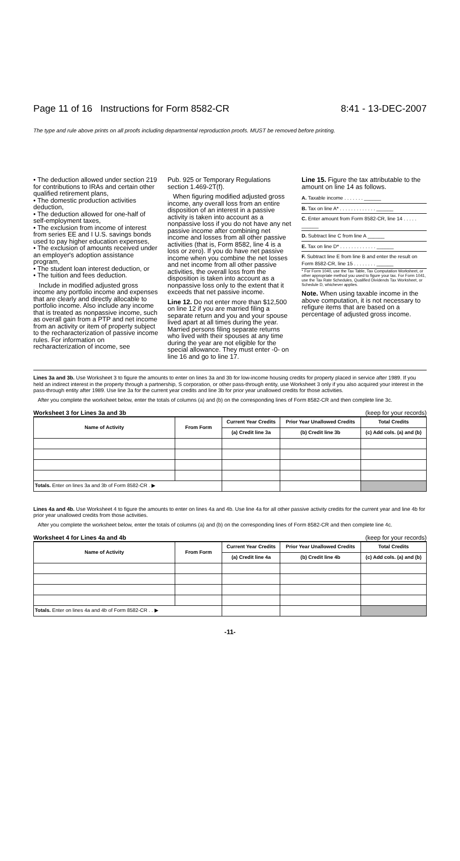Page 11 of 16 Instructions for Form 8582-CR 8:41 - 13-DEC-2007
The type and rule above prints on all proofs including departmental reproduction proofs. MUST be removed before printing.
• The deduction allowed under section 219 for contributions to IRAs and certain other qualified retirement plans,
• The domestic production activities deduction,
• The deduction allowed for one-half of self-employment taxes,
• The exclusion from income of interest from series EE and I U.S. savings bonds used to pay higher education expenses,
• The exclusion of amounts received under an employer's adoption assistance program,
• The student loan interest deduction, or
• The tuition and fees deduction.
Include in modified adjusted gross income any portfolio income and expenses that are clearly and directly allocable to portfolio income. Also include any income that is treated as nonpassive income, such as overall gain from a PTP and net income from an activity or item of property subject to the recharacterization of passive income rules. For information on recharacterization of income, see
Pub. 925 or Temporary Regulations section 1.469-2T(f).
When figuring modified adjusted gross income, any overall loss from an entire disposition of an interest in a passive activity is taken into account as a nonpassive loss if you do not have any net passive income after combining net income and losses from all other passive activities (that is, Form 8582, line 4 is a loss or zero). If you do have net passive income when you combine the net losses and net income from all other passive activities, the overall loss from the disposition is taken into account as a nonpassive loss only to the extent that it exceeds that net passive income.
Line 12. Do not enter more than $12,500 on line 12 if you are married filing a separate return and you and your spouse lived apart at all times during the year. Married persons filing separate returns who lived with their spouses at any time during the year are not eligible for the special allowance. They must enter -0- on line 16 and go to line 17.
Line 15. Figure the tax attributable to the amount on line 14 as follows.
| A. Taxable income . . . . . . . ______ |
| B. Tax on line A* . . . . . . . . . . . . . ______ |
| C. Enter amount from Form 8582-CR, line 14 . . . . . ______ |
| D. Subtract line C from line A ______ |
| E. Tax on line D* . . . . . . . . . . . . . ______ |
| F. Subtract line E from line B and enter the result on Form 8582-CR, line 15 . . . . . . . . ______ |
* For Form 1040, use the Tax Table, Tax Computation Worksheet, or other appropriate method you used to figure your tax. For Form 1041, use the Tax Rate Schedules, Qualified Dividends Tax Worksheet, or Schedule D, whichever applies.
Note. When using taxable income in the above computation, it is not necessary to refigure items that are based on a percentage of adjusted gross income.
Lines 3a and 3b. Use Worksheet 3 to figure the amounts to enter on lines 3a and 3b for low-income housing credits for property placed in service after 1989. If you held an indirect interest in the property through a partnership, S corporation, or other pass-through entity, use Worksheet 3 only if you also acquired your interest in the pass-through entity after 1989. Use line 3a for the current year credits and line 3b for prior year unallowed credits for those activities.
After you complete the worksheet below, enter the totals of columns (a) and (b) on the corresponding lines of Form 8582-CR and then complete line 3c.
Worksheet 3 for Lines 3a and 3b (keep for your records)
| Name of Activity | From Form | Current Year Credits | Prior Year Unallowed Credits | Total Credits |
| --- | --- | --- | --- | --- |
| | | (a) Credit line 3a | (b) Credit line 3b | (c) Add cols. (a) and (b) |
| Totals. Enter on lines 3a and 3b of Form 8582-CR . ▶ | | | | |
Lines 4a and 4b. Use Worksheet 4 to figure the amounts to enter on lines 4a and 4b. Use line 4a for all other passive activity credits for the current year and line 4b for prior year unallowed credits from those activities.
After you complete the worksheet below, enter the totals of columns (a) and (b) on the corresponding lines of Form 8582-CR and then complete line 4c.
Worksheet 4 for Lines 4a and 4b (keep for your records)
| Name of Activity | From Form | Current Year Credits | Prior Year Unallowed Credits | Total Credits |
| --- | --- | --- | --- | --- |
| | | (a) Credit line 4a | (b) Credit line 4b | (c) Add cols. (a) and (b) |
| Totals. Enter on lines 4a and 4b of Form 8582-CR . . ▶ | | | | |
-11-